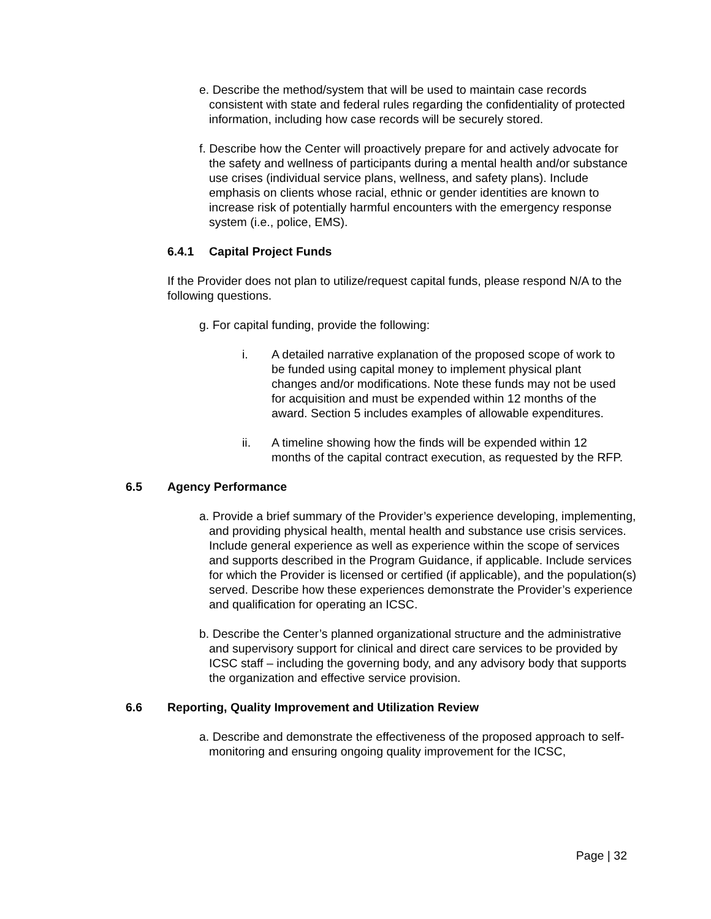e. Describe the method/system that will be used to maintain case records consistent with state and federal rules regarding the confidentiality of protected information, including how case records will be securely stored.
f. Describe how the Center will proactively prepare for and actively advocate for the safety and wellness of participants during a mental health and/or substance use crises (individual service plans, wellness, and safety plans). Include emphasis on clients whose racial, ethnic or gender identities are known to increase risk of potentially harmful encounters with the emergency response system (i.e., police, EMS).
6.4.1 Capital Project Funds
If the Provider does not plan to utilize/request capital funds, please respond N/A to the following questions.
g. For capital funding, provide the following:
i. A detailed narrative explanation of the proposed scope of work to be funded using capital money to implement physical plant changes and/or modifications. Note these funds may not be used for acquisition and must be expended within 12 months of the award. Section 5 includes examples of allowable expenditures.
ii. A timeline showing how the finds will be expended within 12 months of the capital contract execution, as requested by the RFP.
6.5 Agency Performance
a. Provide a brief summary of the Provider’s experience developing, implementing, and providing physical health, mental health and substance use crisis services. Include general experience as well as experience within the scope of services and supports described in the Program Guidance, if applicable. Include services for which the Provider is licensed or certified (if applicable), and the population(s) served. Describe how these experiences demonstrate the Provider’s experience and qualification for operating an ICSC.
b. Describe the Center’s planned organizational structure and the administrative and supervisory support for clinical and direct care services to be provided by ICSC staff – including the governing body, and any advisory body that supports the organization and effective service provision.
6.6 Reporting, Quality Improvement and Utilization Review
a. Describe and demonstrate the effectiveness of the proposed approach to self-monitoring and ensuring ongoing quality improvement for the ICSC,
Page | 32